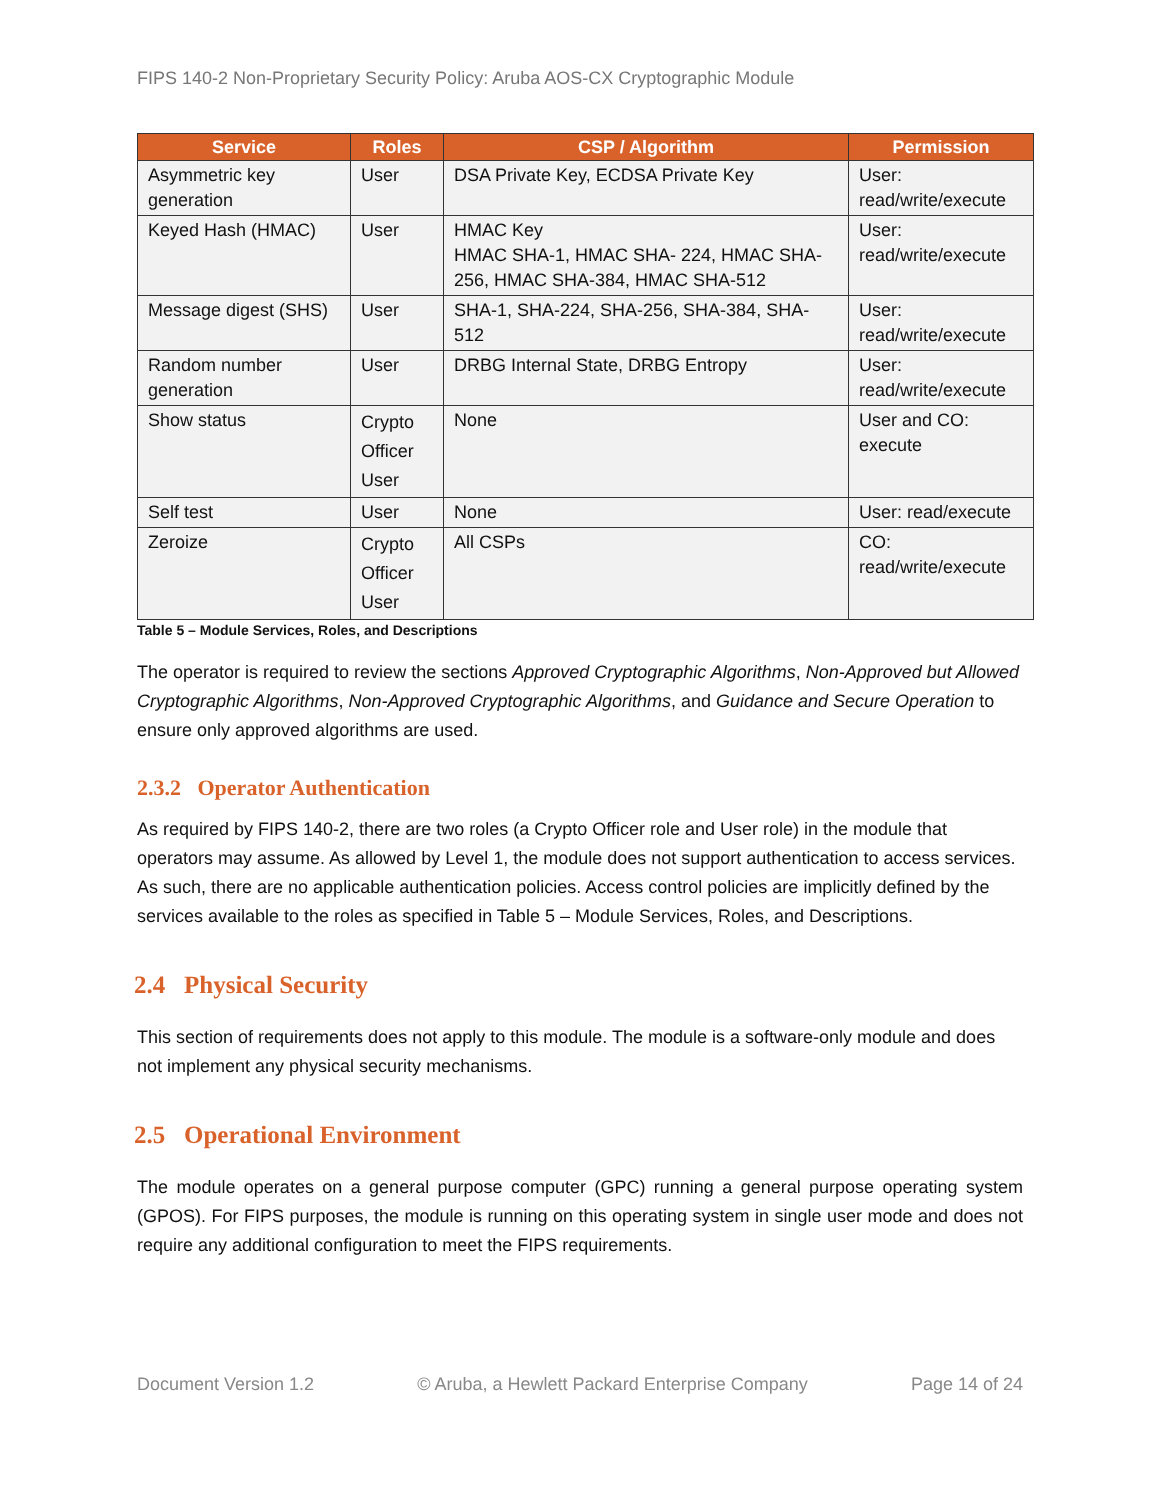FIPS 140-2 Non-Proprietary Security Policy: Aruba AOS-CX Cryptographic Module
| Service | Roles | CSP / Algorithm | Permission |
| --- | --- | --- | --- |
| Asymmetric key generation | User | DSA Private Key, ECDSA Private Key | User: read/write/execute |
| Keyed Hash (HMAC) | User | HMAC Key HMAC SHA-1, HMAC SHA- 224, HMAC SHA-256, HMAC SHA-384, HMAC SHA-512 | User: read/write/execute |
| Message digest (SHS) | User | SHA-1, SHA-224, SHA-256, SHA-384, SHA-512 | User: read/write/execute |
| Random number generation | User | DRBG Internal State, DRBG Entropy | User: read/write/execute |
| Show status | Crypto Officer User | None | User and CO: execute |
| Self test | User | None | User: read/execute |
| Zeroize | Crypto Officer User | All CSPs | CO: read/write/execute |
Table 5 – Module Services, Roles, and Descriptions
The operator is required to review the sections Approved Cryptographic Algorithms, Non-Approved but Allowed Cryptographic Algorithms, Non-Approved Cryptographic Algorithms, and Guidance and Secure Operation to ensure only approved algorithms are used.
2.3.2 Operator Authentication
As required by FIPS 140-2, there are two roles (a Crypto Officer role and User role) in the module that operators may assume. As allowed by Level 1, the module does not support authentication to access services. As such, there are no applicable authentication policies. Access control policies are implicitly defined by the services available to the roles as specified in Table 5 – Module Services, Roles, and Descriptions.
2.4 Physical Security
This section of requirements does not apply to this module. The module is a software-only module and does not implement any physical security mechanisms.
2.5 Operational Environment
The module operates on a general purpose computer (GPC) running a general purpose operating system (GPOS). For FIPS purposes, the module is running on this operating system in single user mode and does not require any additional configuration to meet the FIPS requirements.
Document Version 1.2 © Aruba, a Hewlett Packard Enterprise Company Page 14 of 24